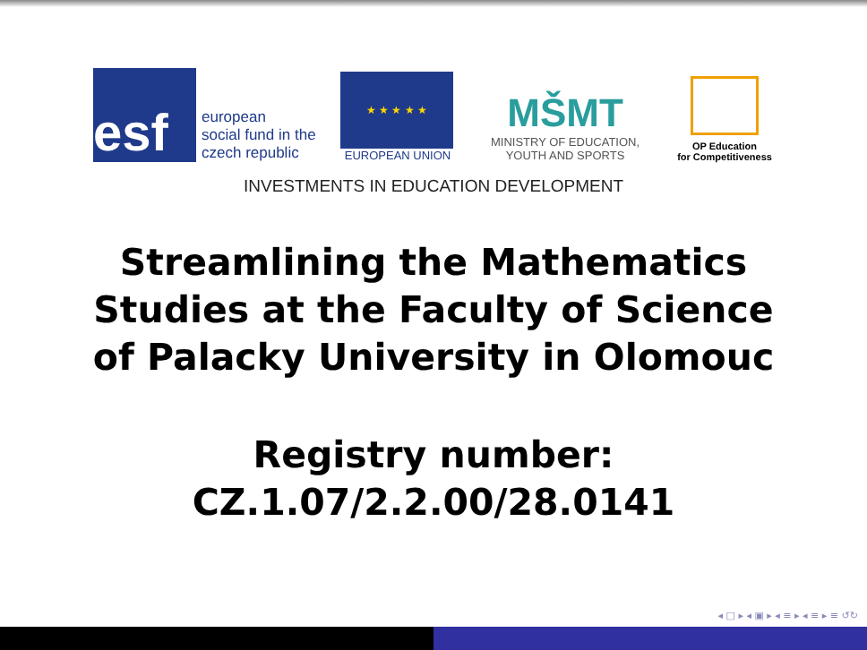esf
european
social fund in the
czech republic
★ ★ ★ ★ ★
EUROPEAN UNION
MŠMT
MINISTRY OF EDUCATION,
YOUTH AND SPORTS
OP Education
for Competitiveness
INVESTMENTS IN EDUCATION DEVELOPMENT
Streamlining the Mathematics Studies at the Faculty of Science of Palacky University in Olomouc
Registry number: CZ.1.07/2.2.00/28.0141
◂ □ ▸ ◂ ▣ ▸ ◂ ≡ ▸ ◂ ≡ ▸ ≡ ↺↻